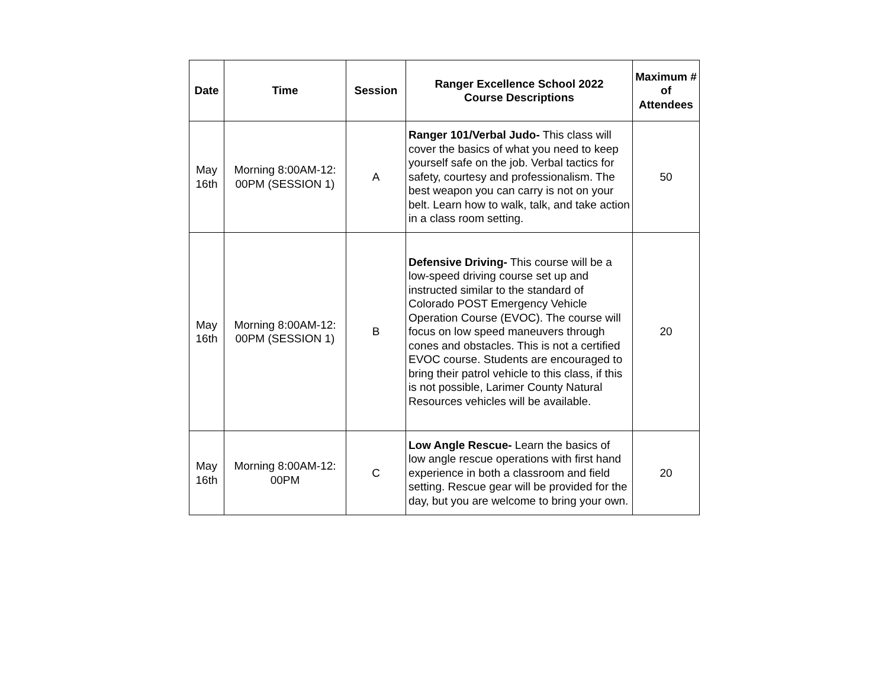| Date | Time | Session | Ranger Excellence School 2022 Course Descriptions | Maximum # of Attendees |
| --- | --- | --- | --- | --- |
| May 16th | Morning 8:00AM-12: 00PM (SESSION 1) | A | Ranger 101/Verbal Judo- This class will cover the basics of what you need to keep yourself safe on the job. Verbal tactics for safety, courtesy and professionalism. The best weapon you can carry is not on your belt. Learn how to walk, talk, and take action in a class room setting. | 50 |
| May 16th | Morning 8:00AM-12: 00PM (SESSION 1) | B | Defensive Driving- This course will be a low-speed driving course set up and instructed similar to the standard of Colorado POST Emergency Vehicle Operation Course (EVOC). The course will focus on low speed maneuvers through cones and obstacles. This is not a certified EVOC course. Students are encouraged to bring their patrol vehicle to this class, if this is not possible, Larimer County Natural Resources vehicles will be available. | 20 |
| May 16th | Morning 8:00AM-12: 00PM | C | Low Angle Rescue- Learn the basics of low angle rescue operations with first hand experience in both a classroom and field setting. Rescue gear will be provided for the day, but you are welcome to bring your own. | 20 |